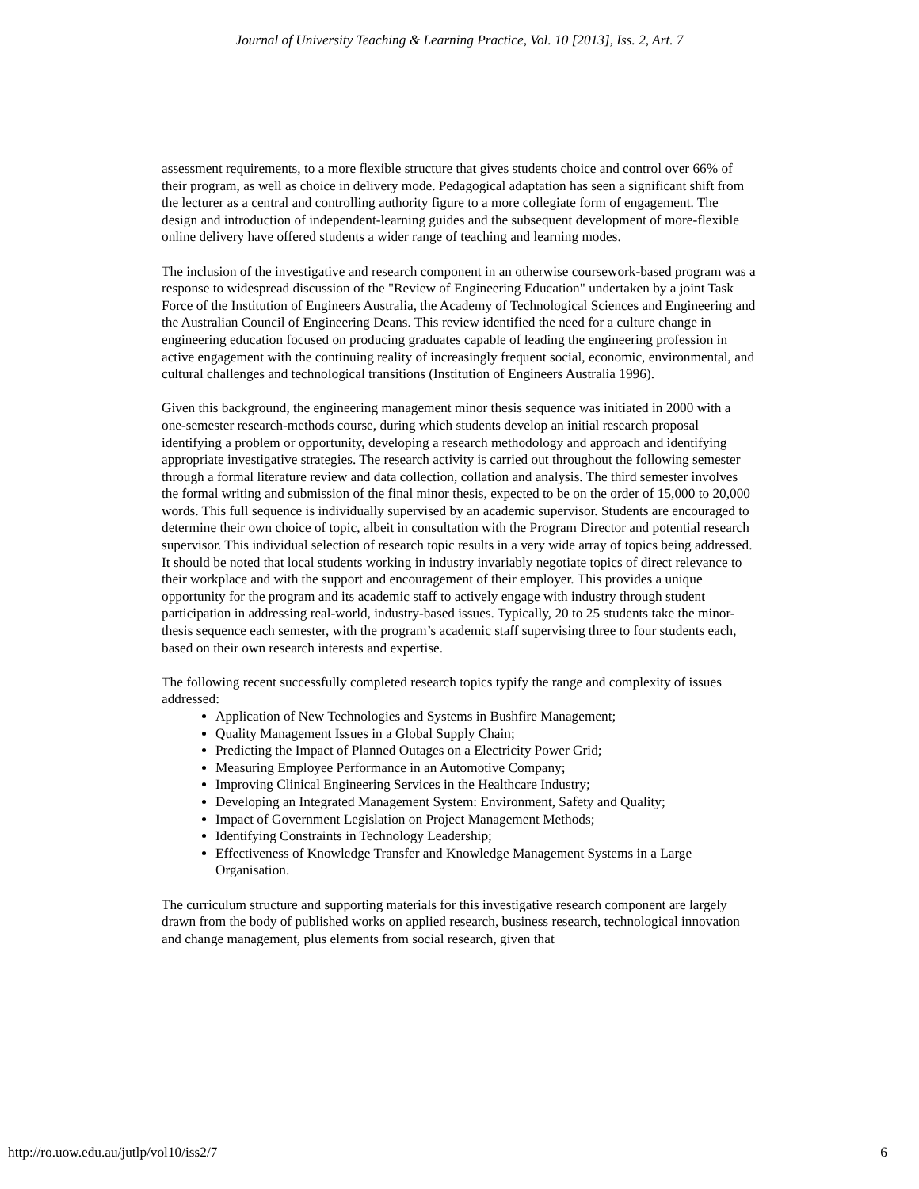Journal of University Teaching & Learning Practice, Vol. 10 [2013], Iss. 2, Art. 7
assessment requirements, to a more flexible structure that gives students choice and control over 66% of their program, as well as choice in delivery mode. Pedagogical adaptation has seen a significant shift from the lecturer as a central and controlling authority figure to a more collegiate form of engagement. The design and introduction of independent-learning guides and the subsequent development of more-flexible online delivery have offered students a wider range of teaching and learning modes.
The inclusion of the investigative and research component in an otherwise coursework-based program was a response to widespread discussion of the "Review of Engineering Education" undertaken by a joint Task Force of the Institution of Engineers Australia, the Academy of Technological Sciences and Engineering and the Australian Council of Engineering Deans. This review identified the need for a culture change in engineering education focused on producing graduates capable of leading the engineering profession in active engagement with the continuing reality of increasingly frequent social, economic, environmental, and cultural challenges and technological transitions (Institution of Engineers Australia 1996).
Given this background, the engineering management minor thesis sequence was initiated in 2000 with a one-semester research-methods course, during which students develop an initial research proposal identifying a problem or opportunity, developing a research methodology and approach and identifying appropriate investigative strategies. The research activity is carried out throughout the following semester through a formal literature review and data collection, collation and analysis. The third semester involves the formal writing and submission of the final minor thesis, expected to be on the order of 15,000 to 20,000 words. This full sequence is individually supervised by an academic supervisor. Students are encouraged to determine their own choice of topic, albeit in consultation with the Program Director and potential research supervisor. This individual selection of research topic results in a very wide array of topics being addressed. It should be noted that local students working in industry invariably negotiate topics of direct relevance to their workplace and with the support and encouragement of their employer. This provides a unique opportunity for the program and its academic staff to actively engage with industry through student participation in addressing real-world, industry-based issues. Typically, 20 to 25 students take the minor-thesis sequence each semester, with the program’s academic staff supervising three to four students each, based on their own research interests and expertise.
The following recent successfully completed research topics typify the range and complexity of issues addressed:
Application of New Technologies and Systems in Bushfire Management;
Quality Management Issues in a Global Supply Chain;
Predicting the Impact of Planned Outages on a Electricity Power Grid;
Measuring Employee Performance in an Automotive Company;
Improving Clinical Engineering Services in the Healthcare Industry;
Developing an Integrated Management System: Environment, Safety and Quality;
Impact of Government Legislation on Project Management Methods;
Identifying Constraints in Technology Leadership;
Effectiveness of Knowledge Transfer and Knowledge Management Systems in a Large Organisation.
The curriculum structure and supporting materials for this investigative research component are largely drawn from the body of published works on applied research, business research, technological innovation and change management, plus elements from social research, given that
http://ro.uow.edu.au/jutlp/vol10/iss2/7 6